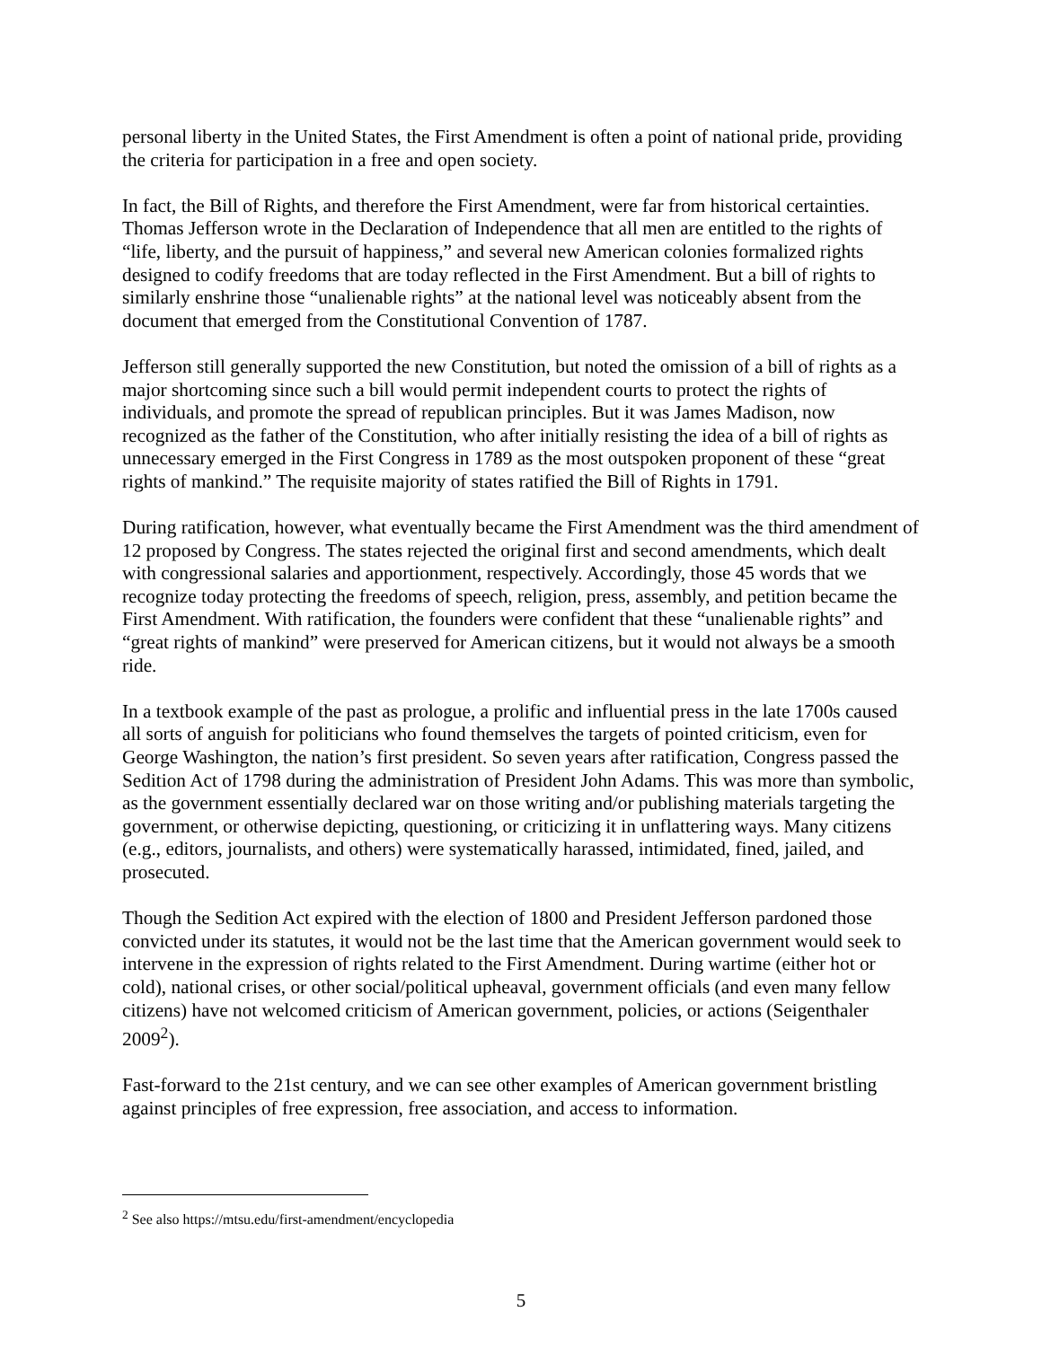personal liberty in the United States, the First Amendment is often a point of national pride, providing the criteria for participation in a free and open society.
In fact, the Bill of Rights, and therefore the First Amendment, were far from historical certainties. Thomas Jefferson wrote in the Declaration of Independence that all men are entitled to the rights of “life, liberty, and the pursuit of happiness,” and several new American colonies formalized rights designed to codify freedoms that are today reflected in the First Amendment. But a bill of rights to similarly enshrine those “unalienable rights” at the national level was noticeably absent from the document that emerged from the Constitutional Convention of 1787.
Jefferson still generally supported the new Constitution, but noted the omission of a bill of rights as a major shortcoming since such a bill would permit independent courts to protect the rights of individuals, and promote the spread of republican principles. But it was James Madison, now recognized as the father of the Constitution, who after initially resisting the idea of a bill of rights as unnecessary emerged in the First Congress in 1789 as the most outspoken proponent of these “great rights of mankind.” The requisite majority of states ratified the Bill of Rights in 1791.
During ratification, however, what eventually became the First Amendment was the third amendment of 12 proposed by Congress. The states rejected the original first and second amendments, which dealt with congressional salaries and apportionment, respectively. Accordingly, those 45 words that we recognize today protecting the freedoms of speech, religion, press, assembly, and petition became the First Amendment. With ratification, the founders were confident that these “unalienable rights” and “great rights of mankind” were preserved for American citizens, but it would not always be a smooth ride.
In a textbook example of the past as prologue, a prolific and influential press in the late 1700s caused all sorts of anguish for politicians who found themselves the targets of pointed criticism, even for George Washington, the nation’s first president. So seven years after ratification, Congress passed the Sedition Act of 1798 during the administration of President John Adams. This was more than symbolic, as the government essentially declared war on those writing and/or publishing materials targeting the government, or otherwise depicting, questioning, or criticizing it in unflattering ways. Many citizens (e.g., editors, journalists, and others) were systematically harassed, intimidated, fined, jailed, and prosecuted.
Though the Sedition Act expired with the election of 1800 and President Jefferson pardoned those convicted under its statutes, it would not be the last time that the American government would seek to intervene in the expression of rights related to the First Amendment. During wartime (either hot or cold), national crises, or other social/political upheaval, government officials (and even many fellow citizens) have not welcomed criticism of American government, policies, or actions (Seigenthaler 2009<sup>2</sup>).
Fast-forward to the 21st century, and we can see other examples of American government bristling against principles of free expression, free association, and access to information.
<sup>2</sup> See also https://mtsu.edu/first-amendment/encyclopedia
5